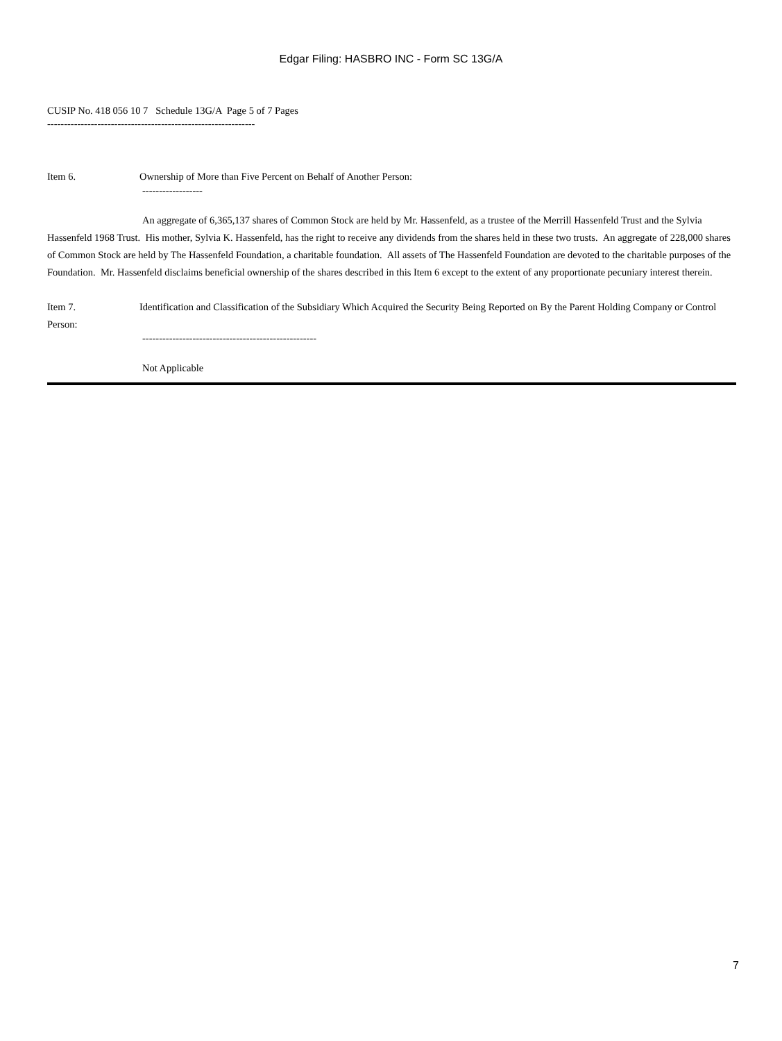Edgar Filing: HASBRO INC - Form SC 13G/A
CUSIP No. 418 056 10 7 Schedule 13G/A Page 5 of 7 Pages
--------------------------------------------------------------
Item 6. Ownership of More than Five Percent on Behalf of Another Person:
------------------
An aggregate of 6,365,137 shares of Common Stock are held by Mr. Hassenfeld, as a trustee of the Merrill Hassenfeld Trust and the Sylvia Hassenfeld 1968 Trust. His mother, Sylvia K. Hassenfeld, has the right to receive any dividends from the shares held in these two trusts. An aggregate of 228,000 shares of Common Stock are held by The Hassenfeld Foundation, a charitable foundation. All assets of The Hassenfeld Foundation are devoted to the charitable purposes of the Foundation. Mr. Hassenfeld disclaims beneficial ownership of the shares described in this Item 6 except to the extent of any proportionate pecuniary interest therein.
Item 7. Identification and Classification of the Subsidiary Which Acquired the Security Being Reported on By the Parent Holding Company or Control Person:
----------------------------------------------------
Not Applicable
7